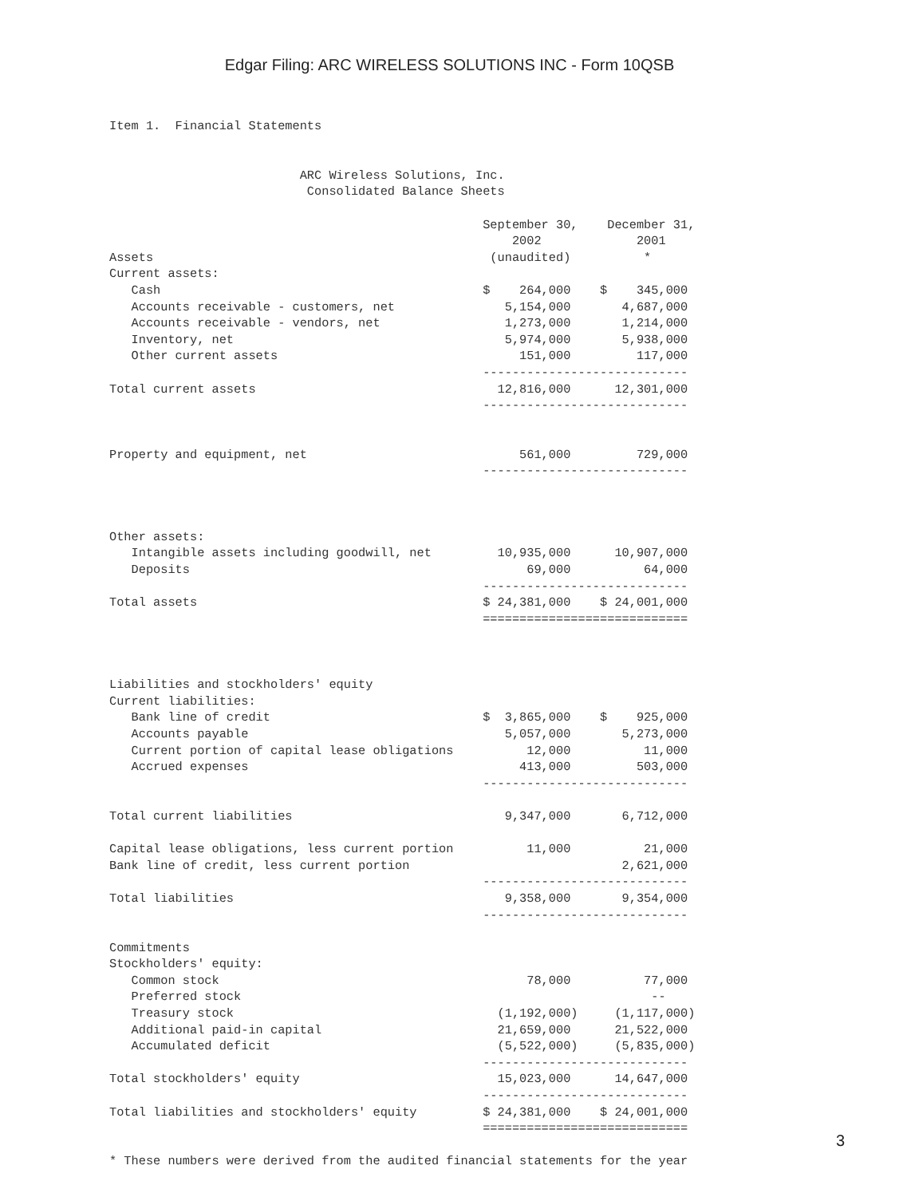Edgar Filing: ARC WIRELESS SOLUTIONS INC - Form 10QSB
Item 1.  Financial Statements


                          ARC Wireless Solutions, Inc.
                           Consolidated Balance Sheets

                                                   September 30,    December 31,
                                                       2002             2001
Assets                                              (unaudited)          *
Current assets:
   Cash                                            $    264,000    $    345,000
   Accounts receivable - customers, net               5,154,000       4,687,000
   Accounts receivable - vendors, net                 1,273,000       1,214,000
   Inventory, net                                     5,974,000       5,938,000
   Other current assets                                 151,000         117,000
                                                   ----------------------------
Total current assets                                 12,816,000      12,301,000
                                                   ----------------------------


Property and equipment, net                             561,000         729,000
                                                   ----------------------------



Other assets:
   Intangible assets including goodwill, net         10,935,000      10,907,000
   Deposits                                              69,000          64,000
                                                   ----------------------------
Total assets                                       $ 24,381,000    $ 24,001,000
                                                   ============================



Liabilities and stockholders' equity
Current liabilities:
   Bank line of credit                             $  3,865,000    $    925,000
   Accounts payable                                   5,057,000       5,273,000
   Current portion of capital lease obligations          12,000          11,000
   Accrued expenses                                     413,000         503,000
                                                   ----------------------------

Total current liabilities                             9,347,000       6,712,000

Capital lease obligations, less current portion          11,000          21,000
Bank line of credit, less current portion                             2,621,000
                                                   ----------------------------
Total liabilities                                     9,358,000       9,354,000
                                                   ----------------------------

Commitments
Stockholders' equity:
   Common stock                                          78,000          77,000
   Preferred stock                                                        --
   Treasury stock                                    (1,192,000)     (1,117,000)
   Additional paid-in capital                        21,659,000      21,522,000
   Accumulated deficit                               (5,522,000)     (5,835,000)
                                                   ----------------------------
Total stockholders' equity                           15,023,000      14,647,000
                                                   ----------------------------
Total liabilities and stockholders' equity         $ 24,381,000    $ 24,001,000
                                                   ============================

* These numbers were derived from the audited financial statements for the year
3